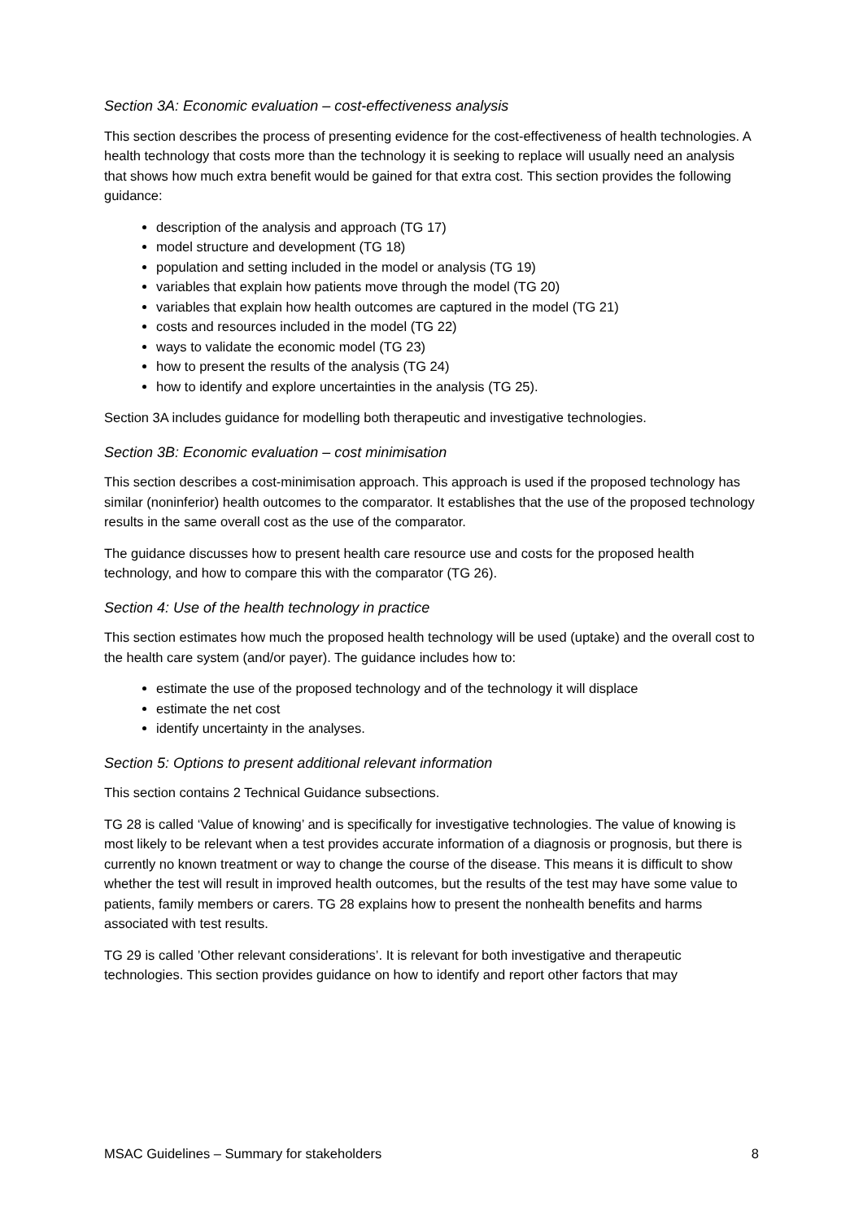Section 3A: Economic evaluation – cost-effectiveness analysis
This section describes the process of presenting evidence for the cost-effectiveness of health technologies. A health technology that costs more than the technology it is seeking to replace will usually need an analysis that shows how much extra benefit would be gained for that extra cost. This section provides the following guidance:
description of the analysis and approach (TG 17)
model structure and development (TG 18)
population and setting included in the model or analysis (TG 19)
variables that explain how patients move through the model (TG 20)
variables that explain how health outcomes are captured in the model (TG 21)
costs and resources included in the model (TG 22)
ways to validate the economic model (TG 23)
how to present the results of the analysis (TG 24)
how to identify and explore uncertainties in the analysis (TG 25).
Section 3A includes guidance for modelling both therapeutic and investigative technologies.
Section 3B: Economic evaluation – cost minimisation
This section describes a cost-minimisation approach. This approach is used if the proposed technology has similar (noninferior) health outcomes to the comparator. It establishes that the use of the proposed technology results in the same overall cost as the use of the comparator.
The guidance discusses how to present health care resource use and costs for the proposed health technology, and how to compare this with the comparator (TG 26).
Section 4: Use of the health technology in practice
This section estimates how much the proposed health technology will be used (uptake) and the overall cost to the health care system (and/or payer). The guidance includes how to:
estimate the use of the proposed technology and of the technology it will displace
estimate the net cost
identify uncertainty in the analyses.
Section 5: Options to present additional relevant information
This section contains 2 Technical Guidance subsections.
TG 28 is called ‘Value of knowing’ and is specifically for investigative technologies. The value of knowing is most likely to be relevant when a test provides accurate information of a diagnosis or prognosis, but there is currently no known treatment or way to change the course of the disease. This means it is difficult to show whether the test will result in improved health outcomes, but the results of the test may have some value to patients, family members or carers. TG 28 explains how to present the nonhealth benefits and harms associated with test results.
TG 29 is called ’Other relevant considerations’. It is relevant for both investigative and therapeutic technologies. This section provides guidance on how to identify and report other factors that may
MSAC Guidelines – Summary for stakeholders 8